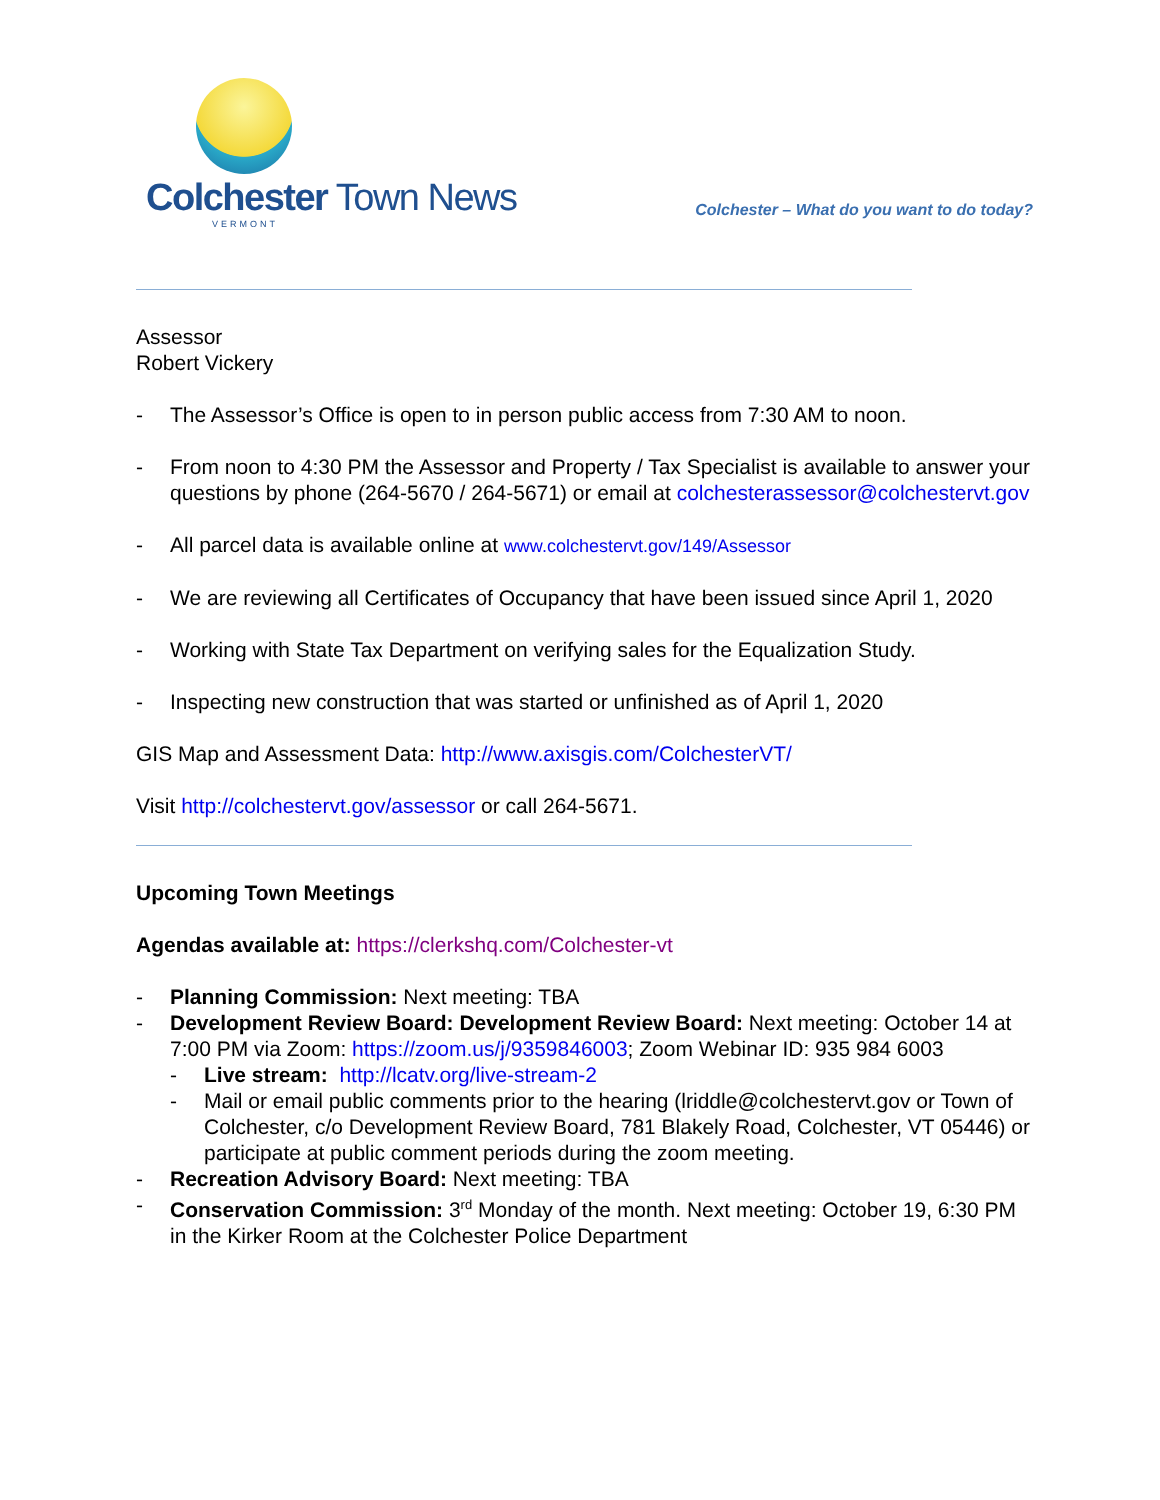Colchester Town News
VERMONT
Colchester – What do you want to do today?
Assessor
Robert Vickery
- The Assessor’s Office is open to in person public access from 7:30 AM to noon.
- From noon to 4:30 PM the Assessor and Property / Tax Specialist is available to answer your questions by phone (264-5670 / 264-5671) or email at colchesterassessor@colchestervt.gov
- All parcel data is available online at www.colchestervt.gov/149/Assessor
- We are reviewing all Certificates of Occupancy that have been issued since April 1, 2020
- Working with State Tax Department on verifying sales for the Equalization Study.
- Inspecting new construction that was started or unfinished as of April 1, 2020
GIS Map and Assessment Data: http://www.axisgis.com/ColchesterVT/
Visit http://colchestervt.gov/assessor or call 264-5671.
Upcoming Town Meetings
Agendas available at: https://clerkshq.com/Colchester-vt
- Planning Commission: Next meeting: TBA
- Development Review Board: Development Review Board: Next meeting: October 14 at 7:00 PM via Zoom: https://zoom.us/j/9359846003; Zoom Webinar ID: 935 984 6003
- Live stream: http://lcatv.org/live-stream-2
- Mail or email public comments prior to the hearing (lriddle@colchestervt.gov or Town of Colchester, c/o Development Review Board, 781 Blakely Road, Colchester, VT 05446) or participate at public comment periods during the zoom meeting.
- Recreation Advisory Board: Next meeting: TBA
- Conservation Commission: 3<sup>rd</sup> Monday of the month. Next meeting: October 19, 6:30 PM in the Kirker Room at the Colchester Police Department